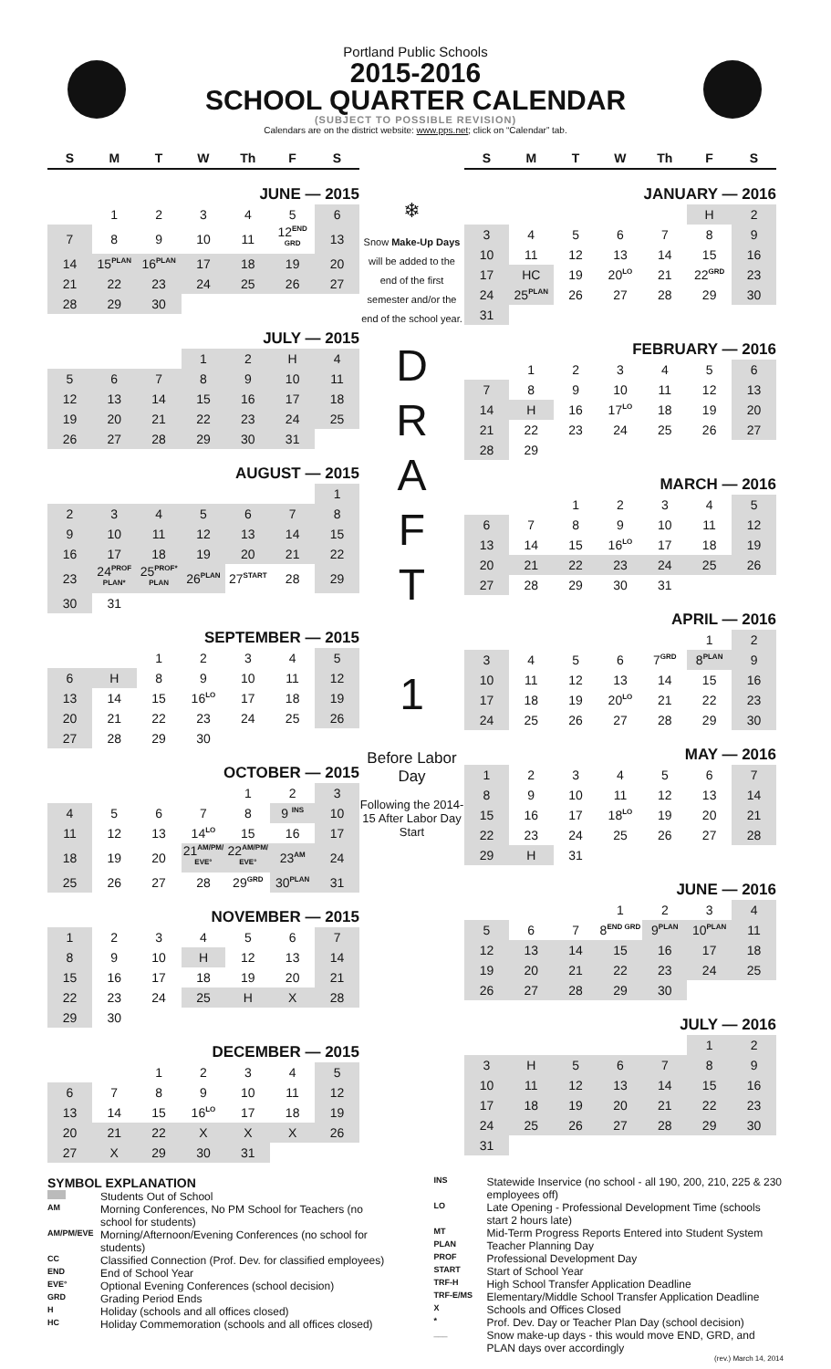Portland Public Schools
2015-2016
SCHOOL QUARTER CALENDAR
(SUBJECT TO POSSIBLE REVISION)
Calendars are on the district website: www.pps.net; click on “Calendar” tab.
| S | M | T | W | Th | F | S |
| --- | --- | --- | --- | --- | --- | --- |
| JUNE — 2015 | | | | | | |
| | 1 | 2 | 3 | 4 | 5 | 6 |
| 7 | 8 | 9 | 10 | 11 | 12<sup>END GRD</sup> | 13 |
| 14 | 15<sup>PLAN</sup> | 16<sup>PLAN</sup> | 17 | 18 | 19 | 20 |
| 21 | 22 | 23 | 24 | 25 | 26 | 27 |
| 28 | 29 | 30 | | | | |
| JULY — 2015 | | | | | | |
| | | | 1 | 2 | H | 4 |
| 5 | 6 | 7 | 8 | 9 | 10 | 11 |
| 12 | 13 | 14 | 15 | 16 | 17 | 18 |
| 19 | 20 | 21 | 22 | 23 | 24 | 25 |
| 26 | 27 | 28 | 29 | 30 | 31 | |
| AUGUST — 2015 | | | | | | |
| | | | | | | 1 |
| 2 | 3 | 4 | 5 | 6 | 7 | 8 |
| 9 | 10 | 11 | 12 | 13 | 14 | 15 |
| 16 | 17 | 18 | 19 | 20 | 21 | 22 |
| 23 | 24<sup>PROF PLAN*</sup> | 25<sup>PROF* PLAN</sup> | 26<sup>PLAN</sup> | 27<sup>START</sup> | 28 | 29 |
| 30 | 31 | | | | | |
| SEPTEMBER — 2015 | | | | | | |
| | | 1 | 2 | 3 | 4 | 5 |
| 6 | H | 8 | 9 | 10 | 11 | 12 |
| 13 | 14 | 15 | 16<sup>LO</sup> | 17 | 18 | 19 |
| 20 | 21 | 22 | 23 | 24 | 25 | 26 |
| 27 | 28 | 29 | 30 | | | |
| OCTOBER — 2015 | | | | | | |
| | | | | 1 | 2 | 3 |
| 4 | 5 | 6 | 7 | 8 | 9 <sup>INS</sup> | 10 |
| 11 | 12 | 13 | 14<sup>LO</sup> | 15 | 16 | 17 |
| 18 | 19 | 20 | 21<sup>AM/PM/ EVE°</sup> | 22<sup>AM/PM/ EVE°</sup> | 23<sup>AM</sup> | 24 |
| 25 | 26 | 27 | 28 | 29<sup>GRD</sup> | 30<sup>PLAN</sup> | 31 |
| NOVEMBER — 2015 | | | | | | |
| 1 | 2 | 3 | 4 | 5 | 6 | 7 |
| 8 | 9 | 10 | H | 12 | 13 | 14 |
| 15 | 16 | 17 | 18 | 19 | 20 | 21 |
| 22 | 23 | 24 | 25 | H | X | 28 |
| 29 | 30 | | | | | |
| DECEMBER — 2015 | | | | | | |
| | | 1 | 2 | 3 | 4 | 5 |
| 6 | 7 | 8 | 9 | 10 | 11 | 12 |
| 13 | 14 | 15 | 16<sup>LO</sup> | 17 | 18 | 19 |
| 20 | 21 | 22 | X | X | X | 26 |
| 27 | X | 29 | 30 | 31 | | |
❄
Snow Make-Up Days will be added to the end of the first semester and/or the end of the school year.
D
R
A
F
T
1
Before Labor Day
Following the 2014-15 After Labor Day Start
| S | M | T | W | Th | F | S |
| --- | --- | --- | --- | --- | --- | --- |
| JANUARY — 2016 | | | | | | |
| | | | | | H | 2 |
| 3 | 4 | 5 | 6 | 7 | 8 | 9 |
| 10 | 11 | 12 | 13 | 14 | 15 | 16 |
| 17 | HC | 19 | 20<sup>LO</sup> | 21 | 22<sup>GRD</sup> | 23 |
| 24 | 25<sup>PLAN</sup> | 26 | 27 | 28 | 29 | 30 |
| 31 | | | | | | |
| FEBRUARY — 2016 | | | | | | |
| | 1 | 2 | 3 | 4 | 5 | 6 |
| 7 | 8 | 9 | 10 | 11 | 12 | 13 |
| 14 | H | 16 | 17<sup>LO</sup> | 18 | 19 | 20 |
| 21 | 22 | 23 | 24 | 25 | 26 | 27 |
| 28 | 29 | | | | | |
| MARCH — 2016 | | | | | | |
| | | 1 | 2 | 3 | 4 | 5 |
| 6 | 7 | 8 | 9 | 10 | 11 | 12 |
| 13 | 14 | 15 | 16<sup>LO</sup> | 17 | 18 | 19 |
| 20 | 21 | 22 | 23 | 24 | 25 | 26 |
| 27 | 28 | 29 | 30 | 31 | | |
| APRIL — 2016 | | | | | | |
| | | | | | 1 | 2 |
| 3 | 4 | 5 | 6 | 7<sup>GRD</sup> | 8<sup>PLAN</sup> | 9 |
| 10 | 11 | 12 | 13 | 14 | 15 | 16 |
| 17 | 18 | 19 | 20<sup>LO</sup> | 21 | 22 | 23 |
| 24 | 25 | 26 | 27 | 28 | 29 | 30 |
| MAY — 2016 | | | | | | |
| 1 | 2 | 3 | 4 | 5 | 6 | 7 |
| 8 | 9 | 10 | 11 | 12 | 13 | 14 |
| 15 | 16 | 17 | 18<sup>LO</sup> | 19 | 20 | 21 |
| 22 | 23 | 24 | 25 | 26 | 27 | 28 |
| 29 | H | 31 | | | | |
| JUNE — 2016 | | | | | | |
| | | | 1 | 2 | 3 | 4 |
| 5 | 6 | 7 | 8<sup>END GRD</sup> | 9<sup>PLAN</sup> | 10<sup>PLAN</sup> | 11 |
| 12 | 13 | 14 | 15 | 16 | 17 | 18 |
| 19 | 20 | 21 | 22 | 23 | 24 | 25 |
| 26 | 27 | 28 | 29 | 30 | | |
| JULY — 2016 | | | | | | |
| | | | | | 1 | 2 |
| 3 | H | 5 | 6 | 7 | 8 | 9 |
| 10 | 11 | 12 | 13 | 14 | 15 | 16 |
| 17 | 18 | 19 | 20 | 21 | 22 | 23 |
| 24 | 25 | 26 | 27 | 28 | 29 | 30 |
| 31 | | | | | | |
SYMBOL EXPLANATION
Students Out of School
AM Morning Conferences, No PM School for Teachers (no school for students)
AM/PM/EVE Morning/Afternoon/Evening Conferences (no school for students)
CC Classified Connection (Prof. Dev. for classified employees)
END End of School Year
EVE° Optional Evening Conferences (school decision)
GRD Grading Period Ends
H Holiday (schools and all offices closed)
HC Holiday Commemoration (schools and all offices closed)
INS Statewide Inservice (no school - all 190, 200, 210, 225 & 230 employees off)
LO Late Opening - Professional Development Time (schools start 2 hours late)
MT Mid-Term Progress Reports Entered into Student System
PLAN Teacher Planning Day
PROF Professional Development Day
START Start of School Year
TRF-H High School Transfer Application Deadline
TRF-E/MS Elementary/Middle School Transfer Application Deadline
X Schools and Offices Closed
* Prof. Dev. Day or Teacher Plan Day (school decision)
___ Snow make-up days - this would move END, GRD, and PLAN days over accordingly
(rev.) March 14, 2014